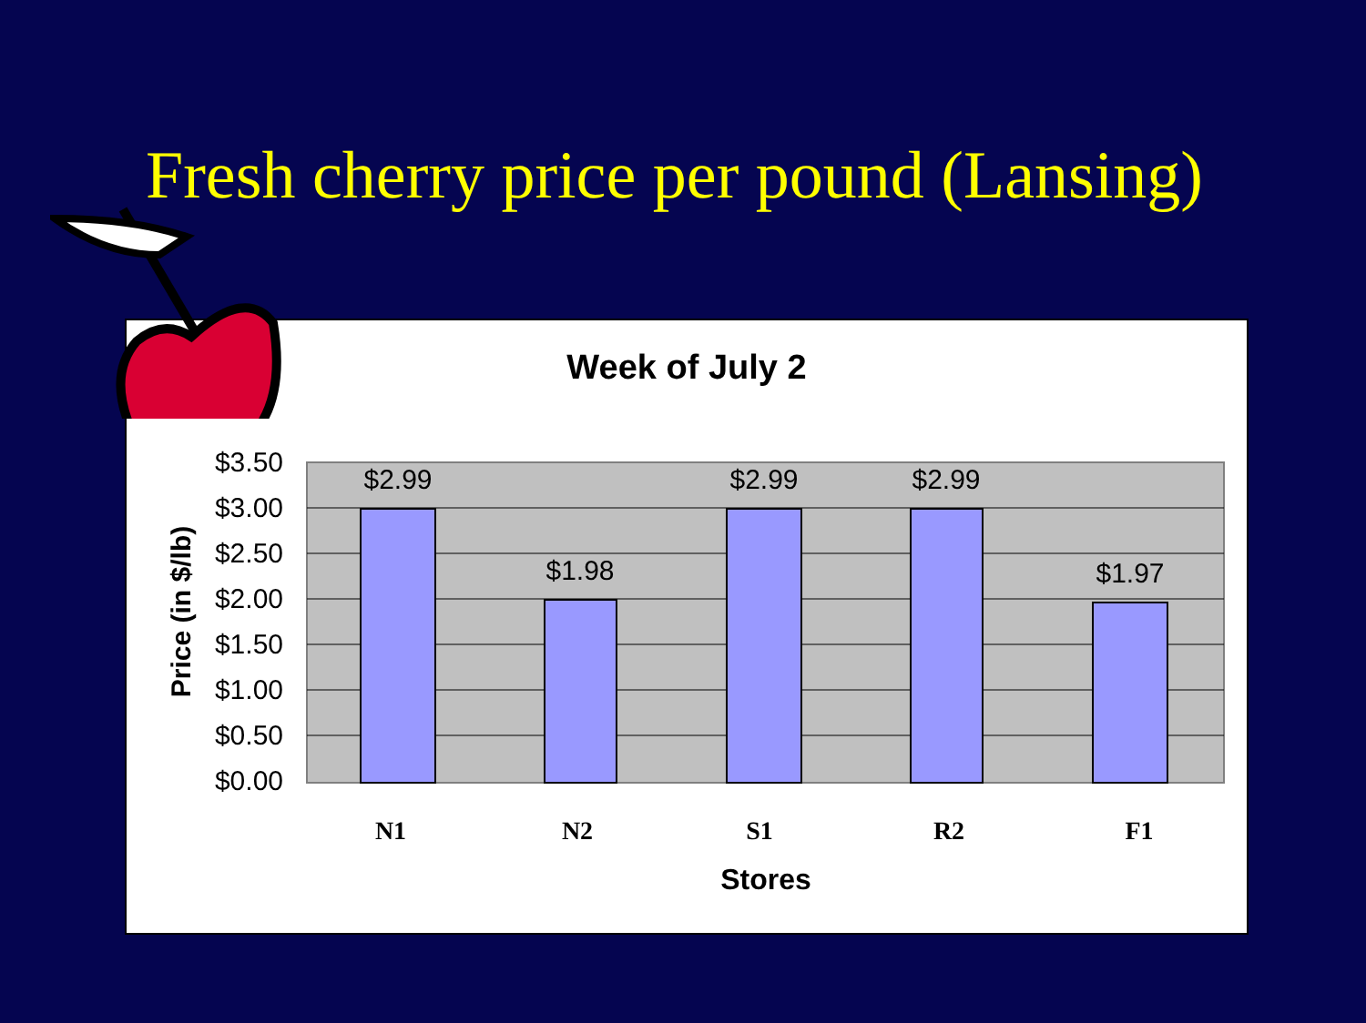Fresh cherry price per pound (Lansing)
Week of July 2
$3.50
$3.00
$2.50
$2.00
$1.50
$1.00
$0.50
$0.00
$2.99
$1.98
$2.99
$2.99
$1.97
N1
N2
S1
R2
F1
Stores
Price (in $/lb)